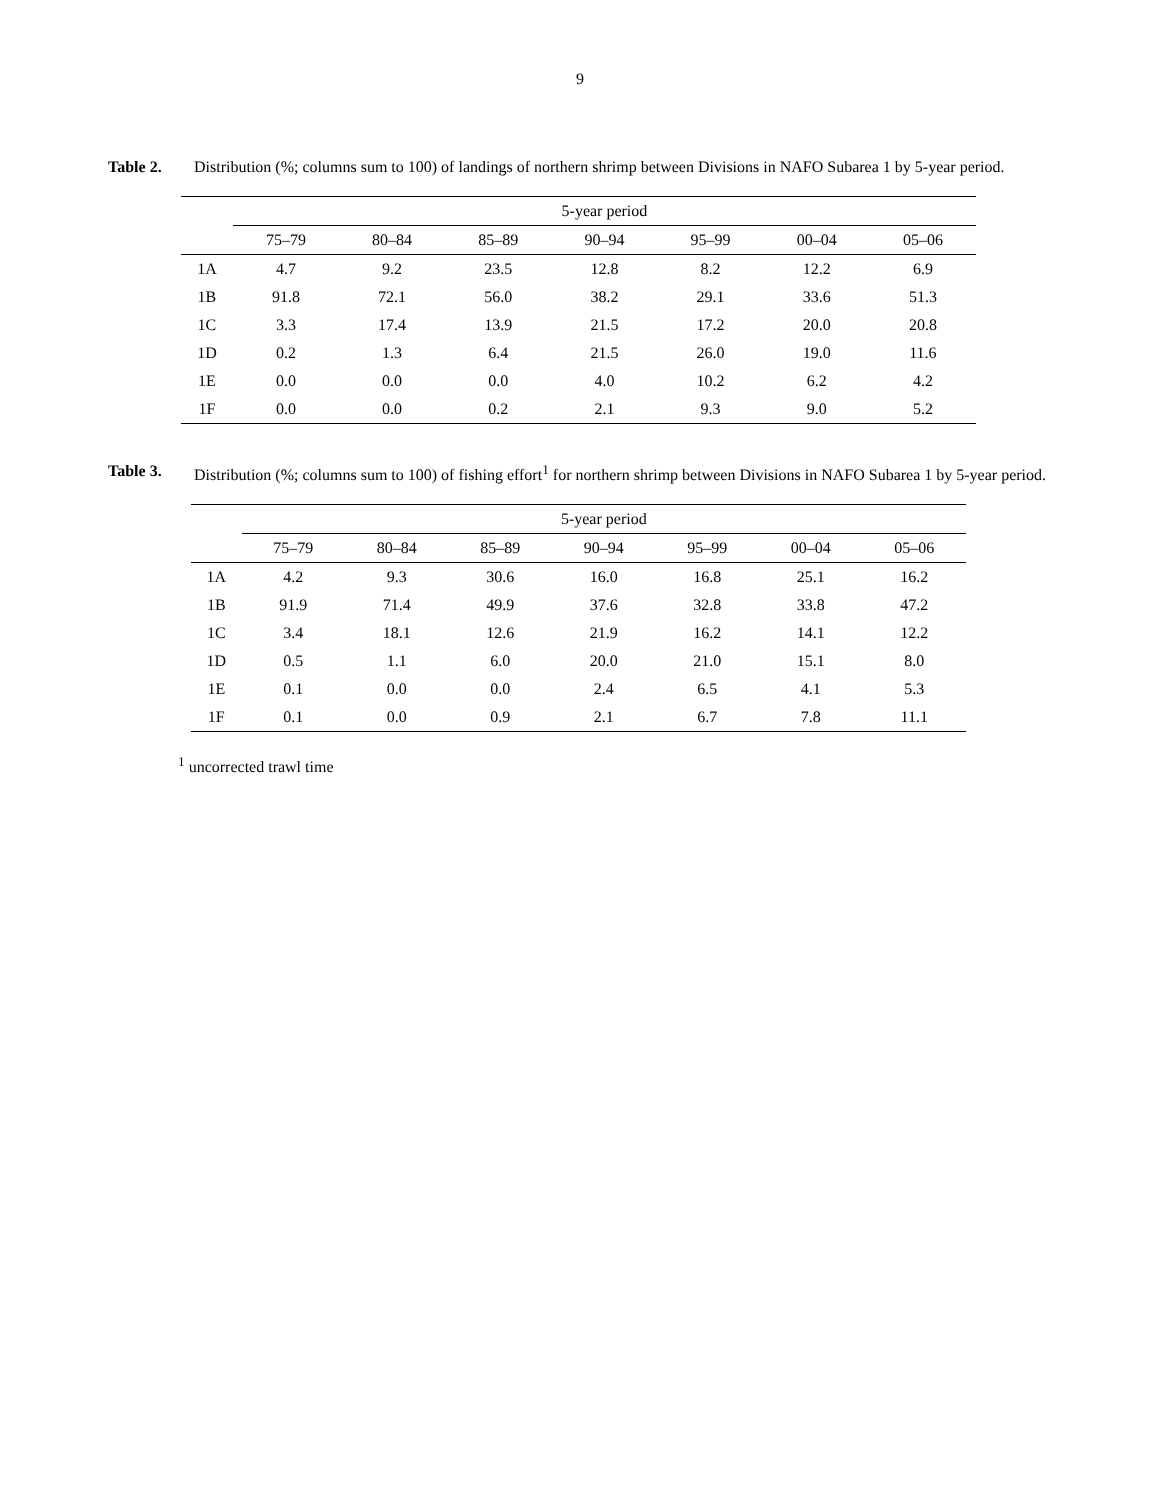9
Table 2. Distribution (%; columns sum to 100) of landings of northern shrimp between Divisions in NAFO Subarea 1 by 5-year period.
| | 5-year period | | | | | | |
| --- | --- | --- | --- | --- | --- | --- | --- |
| | 75–79 | 80–84 | 85–89 | 90–94 | 95–99 | 00–04 | 05–06 |
| 1A | 4.7 | 9.2 | 23.5 | 12.8 | 8.2 | 12.2 | 6.9 |
| 1B | 91.8 | 72.1 | 56.0 | 38.2 | 29.1 | 33.6 | 51.3 |
| 1C | 3.3 | 17.4 | 13.9 | 21.5 | 17.2 | 20.0 | 20.8 |
| 1D | 0.2 | 1.3 | 6.4 | 21.5 | 26.0 | 19.0 | 11.6 |
| 1E | 0.0 | 0.0 | 0.0 | 4.0 | 10.2 | 6.2 | 4.2 |
| 1F | 0.0 | 0.0 | 0.2 | 2.1 | 9.3 | 9.0 | 5.2 |
Table 3. Distribution (%; columns sum to 100) of fishing effort<sup>1</sup> for northern shrimp between Divisions in NAFO Subarea 1 by 5-year period.
| | 5-year period | | | | | | |
| --- | --- | --- | --- | --- | --- | --- | --- |
| | 75–79 | 80–84 | 85–89 | 90–94 | 95–99 | 00–04 | 05–06 |
| 1A | 4.2 | 9.3 | 30.6 | 16.0 | 16.8 | 25.1 | 16.2 |
| 1B | 91.9 | 71.4 | 49.9 | 37.6 | 32.8 | 33.8 | 47.2 |
| 1C | 3.4 | 18.1 | 12.6 | 21.9 | 16.2 | 14.1 | 12.2 |
| 1D | 0.5 | 1.1 | 6.0 | 20.0 | 21.0 | 15.1 | 8.0 |
| 1E | 0.1 | 0.0 | 0.0 | 2.4 | 6.5 | 4.1 | 5.3 |
| 1F | 0.1 | 0.0 | 0.9 | 2.1 | 6.7 | 7.8 | 11.1 |
<sup>1</sup> uncorrected trawl time